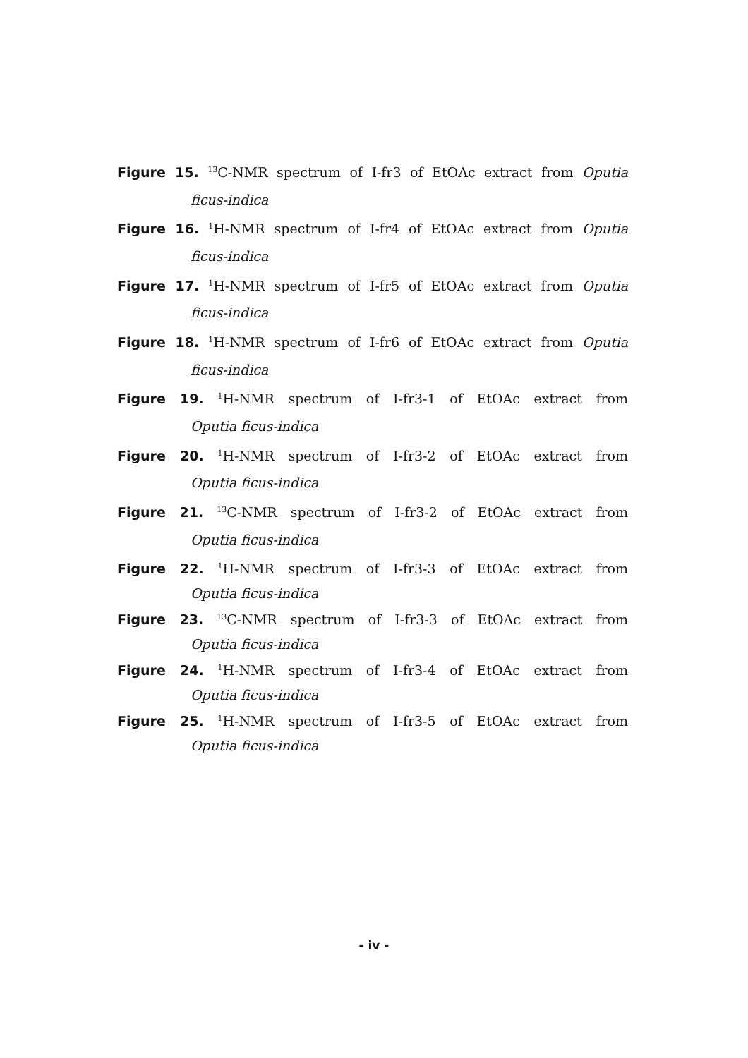Figure 15. <sup>13</sup>C-NMR spectrum of I-fr3 of EtOAc extract from Oputia
ficus-indica
Figure 16. <sup>1</sup>H-NMR spectrum of I-fr4 of EtOAc extract from Oputia
ficus-indica
Figure 17. <sup>1</sup>H-NMR spectrum of I-fr5 of EtOAc extract from Oputia
ficus-indica
Figure 18. <sup>1</sup>H-NMR spectrum of I-fr6 of EtOAc extract from Oputia
ficus-indica
Figure 19. <sup>1</sup>H-NMR spectrum of I-fr3-1 of EtOAc extract from
Oputia ficus-indica
Figure 20. <sup>1</sup>H-NMR spectrum of I-fr3-2 of EtOAc extract from
Oputia ficus-indica
Figure 21. <sup>13</sup>C-NMR spectrum of I-fr3-2 of EtOAc extract from
Oputia ficus-indica
Figure 22. <sup>1</sup>H-NMR spectrum of I-fr3-3 of EtOAc extract from
Oputia ficus-indica
Figure 23. <sup>13</sup>C-NMR spectrum of I-fr3-3 of EtOAc extract from
Oputia ficus-indica
Figure 24. <sup>1</sup>H-NMR spectrum of I-fr3-4 of EtOAc extract from
Oputia ficus-indica
Figure 25. <sup>1</sup>H-NMR spectrum of I-fr3-5 of EtOAc extract from
Oputia ficus-indica
- iv -